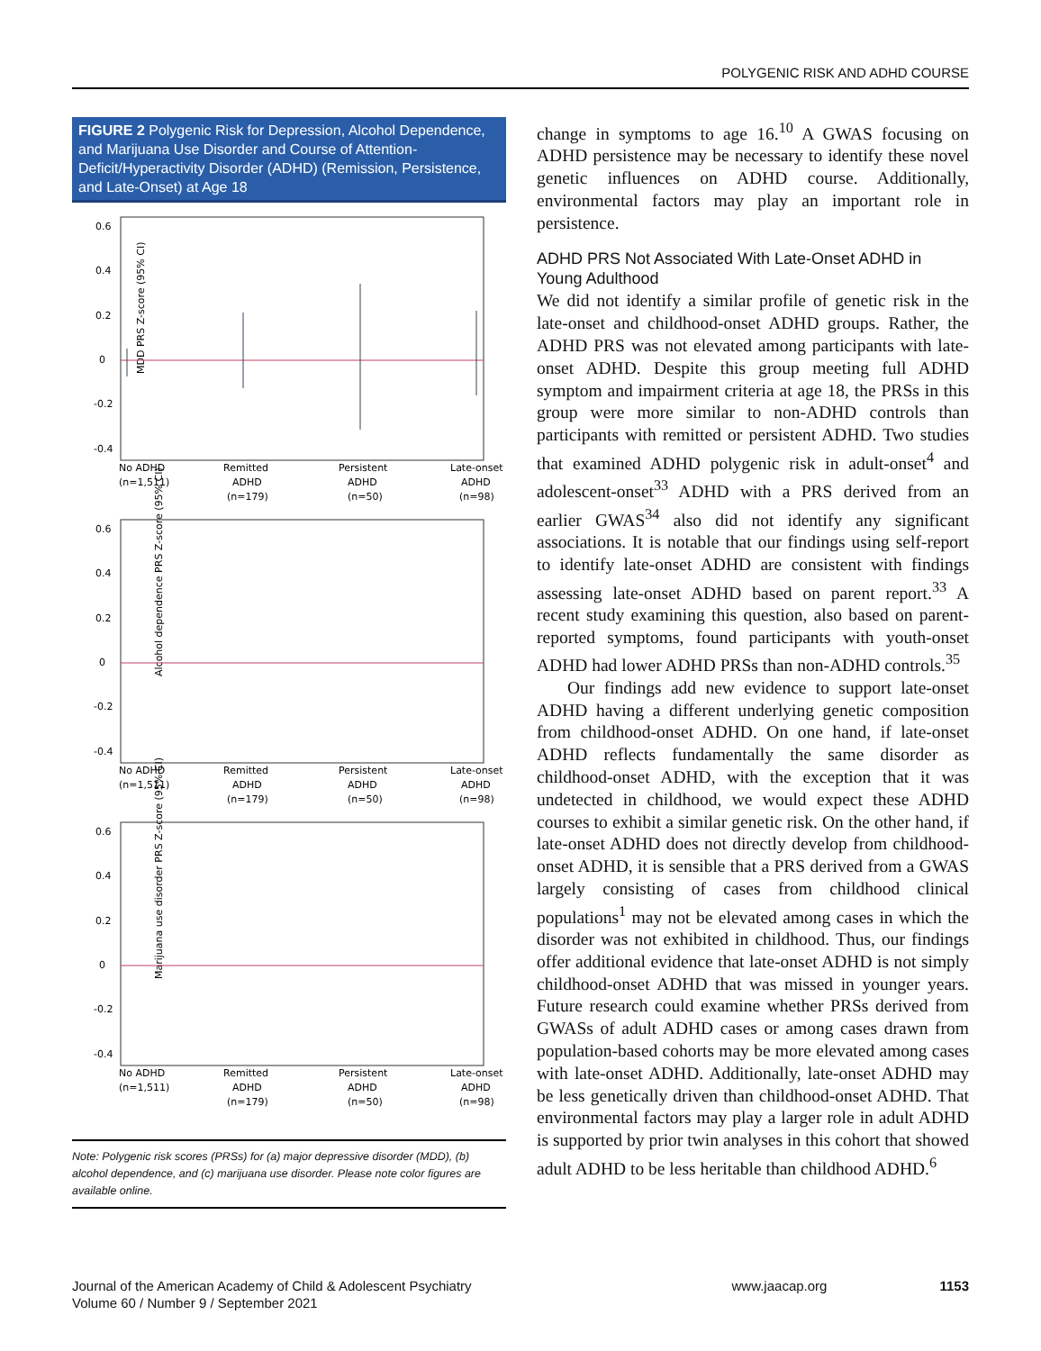POLYGENIC RISK AND ADHD COURSE
FIGURE 2 Polygenic Risk for Depression, Alcohol Dependence, and Marijuana Use Disorder and Course of Attention-Deficit/Hyperactivity Disorder (ADHD) (Remission, Persistence, and Late-Onset) at Age 18
MDD PRS Z-score (95% CI)
0.6
0.4
0.2
0
-0.2
-0.4
No ADHD
(n=1,511)
Remitted
ADHD
(n=179)
Persistent
ADHD
(n=50)
Late-onset
ADHD
(n=98)
Alcohol dependence PRS Z-score (95% CI)
0.6
0.4
0.2
0
-0.2
-0.4
No ADHD
(n=1,511)
Remitted
ADHD
(n=179)
Persistent
ADHD
(n=50)
Late-onset
ADHD
(n=98)
Marijuana use disorder PRS Z-score (95% CI)
0.6
0.4
0.2
0
-0.2
-0.4
No ADHD
(n=1,511)
Remitted
ADHD
(n=179)
Persistent
ADHD
(n=50)
Late-onset
ADHD
(n=98)
Note: Polygenic risk scores (PRSs) for (a) major depressive disorder (MDD), (b) alcohol dependence, and (c) marijuana use disorder. Please note color figures are available online.
change in symptoms to age 16.<sup>10</sup> A GWAS focusing on ADHD persistence may be necessary to identify these novel genetic influences on ADHD course. Additionally, environmental factors may play an important role in persistence.
ADHD PRS Not Associated With Late-Onset ADHD in Young Adulthood
We did not identify a similar profile of genetic risk in the late-onset and childhood-onset ADHD groups. Rather, the ADHD PRS was not elevated among participants with late-onset ADHD. Despite this group meeting full ADHD symptom and impairment criteria at age 18, the PRSs in this group were more similar to non-ADHD controls than participants with remitted or persistent ADHD. Two studies that examined ADHD polygenic risk in adult-onset<sup>4</sup> and adolescent-onset<sup>33</sup> ADHD with a PRS derived from an earlier GWAS<sup>34</sup> also did not identify any significant associations. It is notable that our findings using self-report to identify late-onset ADHD are consistent with findings assessing late-onset ADHD based on parent report.<sup>33</sup> A recent study examining this question, also based on parent-reported symptoms, found participants with youth-onset ADHD had lower ADHD PRSs than non-ADHD controls.<sup>35</sup>
Our findings add new evidence to support late-onset ADHD having a different underlying genetic composition from childhood-onset ADHD. On one hand, if late-onset ADHD reflects fundamentally the same disorder as childhood-onset ADHD, with the exception that it was undetected in childhood, we would expect these ADHD courses to exhibit a similar genetic risk. On the other hand, if late-onset ADHD does not directly develop from childhood-onset ADHD, it is sensible that a PRS derived from a GWAS largely consisting of cases from childhood clinical populations<sup>1</sup> may not be elevated among cases in which the disorder was not exhibited in childhood. Thus, our findings offer additional evidence that late-onset ADHD is not simply childhood-onset ADHD that was missed in younger years. Future research could examine whether PRSs derived from GWASs of adult ADHD cases or among cases drawn from population-based cohorts may be more elevated among cases with late-onset ADHD. Additionally, late-onset ADHD may be less genetically driven than childhood-onset ADHD. That environmental factors may play a larger role in adult ADHD is supported by prior twin analyses in this cohort that showed adult ADHD to be less heritable than childhood ADHD.<sup>6</sup>
Journal of the American Academy of Child & Adolescent Psychiatry
Volume 60 / Number 9 / September 2021
www.jaacap.org 1153